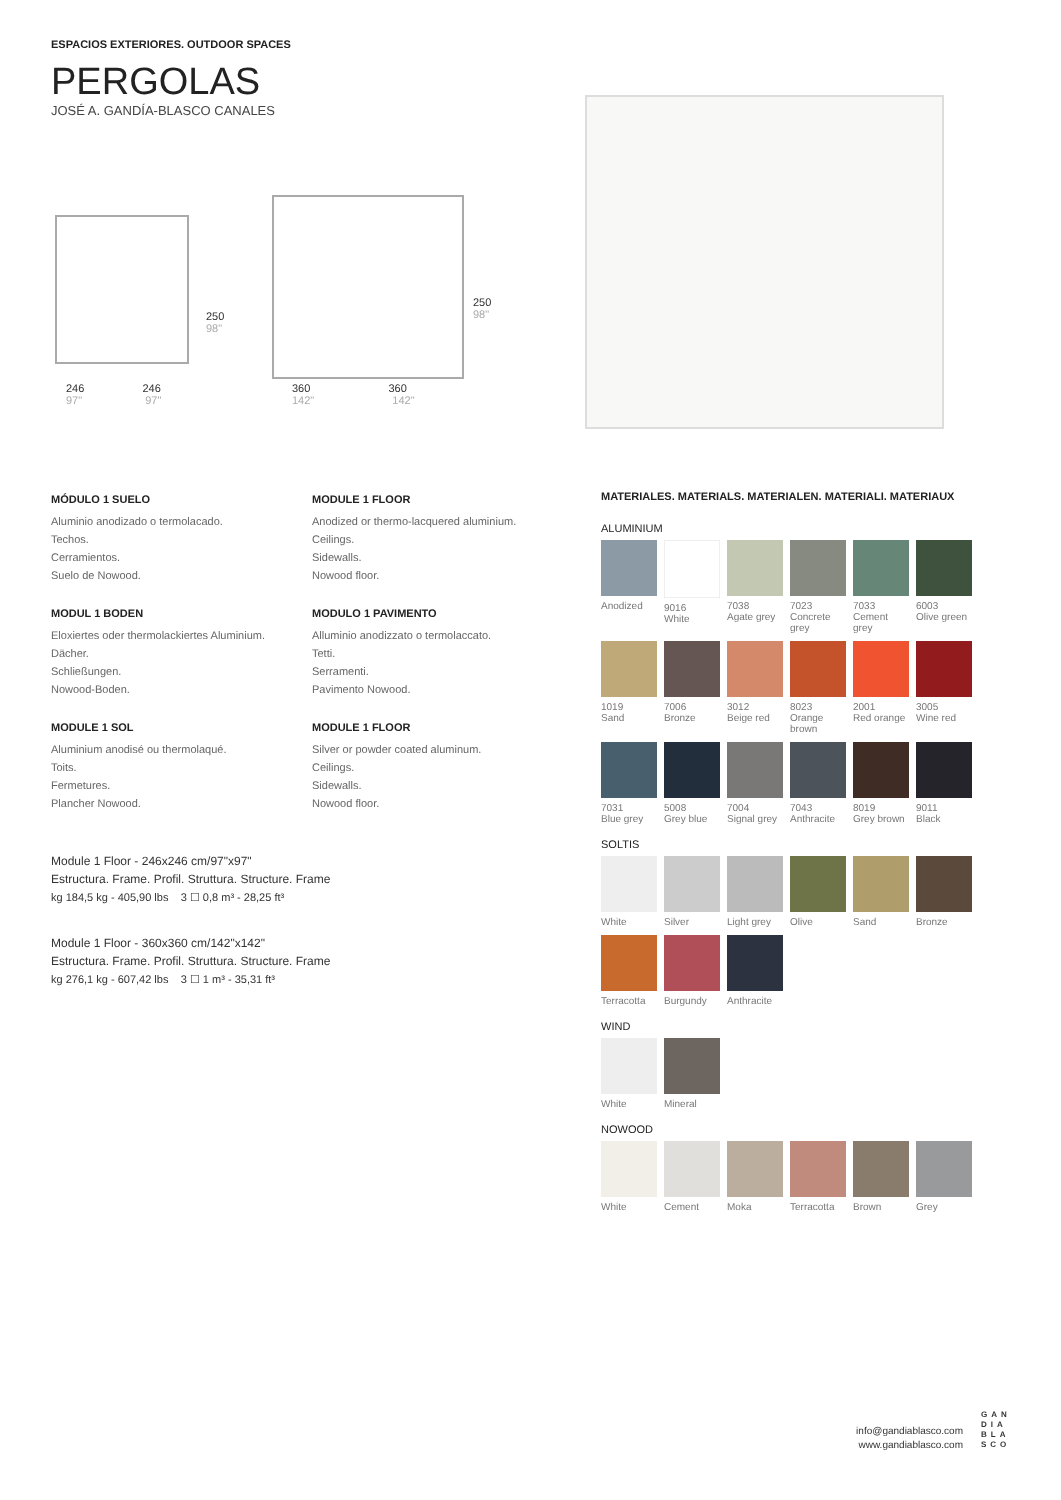ESPACIOS EXTERIORES. OUTDOOR SPACES
PERGOLAS
JOSÉ A. GANDÍA-BLASCO CANALES
250
98"
250
98"
246 246
97" 97"
360 360
142" 142"
MÓDULO 1 SUELO
Aluminio anodizado o termolacado.
Techos.
Cerramientos.
Suelo de Nowood.
MODULE 1 FLOOR
Anodized or thermo-lacquered aluminium.
Ceilings.
Sidewalls.
Nowood floor.
MODUL 1 BODEN
Eloxiertes oder thermolackiertes Aluminium.
Dächer.
Schließungen.
Nowood-Boden.
MODULO 1 PAVIMENTO
Alluminio anodizzato o termolaccato.
Tetti.
Serramenti.
Pavimento Nowood.
MODULE 1 SOL
Aluminium anodisé ou thermolaqué.
Toits.
Fermetures.
Plancher Nowood.
MODULE 1 FLOOR
Silver or powder coated aluminum.
Ceilings.
Sidewalls.
Nowood floor.
Module 1 Floor - 246x246 cm/97"x97"
Estructura. Frame. Profil. Struttura. Structure. Frame
kg 184,5 kg - 405,90 lbs 3 ☐ 0,8 m³ - 28,25 ft³
Module 1 Floor - 360x360 cm/142"x142"
Estructura. Frame. Profil. Struttura. Structure. Frame
kg 276,1 kg - 607,42 lbs 3 ☐ 1 m³ - 35,31 ft³
MATERIALES. MATERIALS. MATERIALEN. MATERIALI. MATERIAUX
ALUMINIUM
Anodized
9016
White
7038
Agate grey
7023
Concrete grey
7033
Cement grey
6003
Olive green
1019
Sand
7006
Bronze
3012
Beige red
8023
Orange brown
2001
Red orange
3005
Wine red
7031
Blue grey
5008
Grey blue
7004
Signal grey
7043
Anthracite
8019
Grey brown
9011
Black
SOLTIS
White
Silver
Light grey
Olive
Sand
Bronze
Terracotta
Burgundy
Anthracite
WIND
White
Mineral
NOWOOD
White
Cement
Moka
Terracotta
Brown
Grey
info@gandiablasco.com
www.gandiablasco.com
GAN DIA BLA SCO